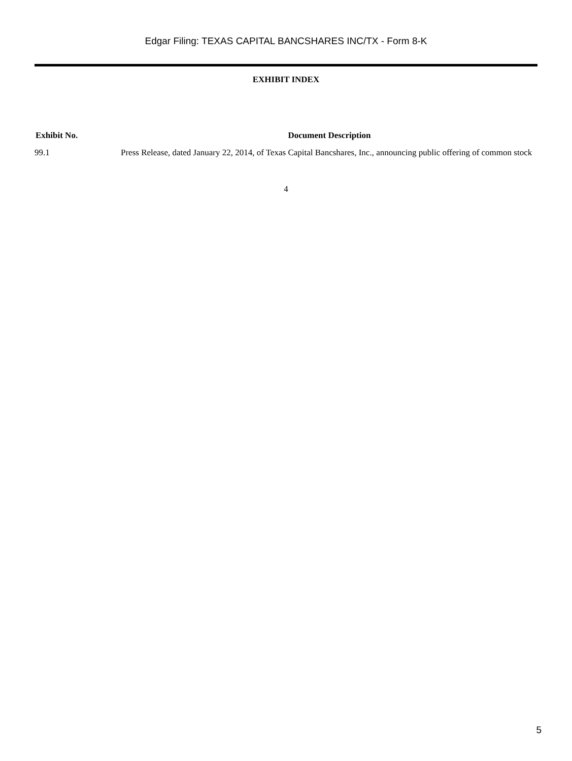Edgar Filing: TEXAS CAPITAL BANCSHARES INC/TX - Form 8-K
EXHIBIT INDEX
| Exhibit No. | Document Description |
| --- | --- |
| 99.1 | Press Release, dated January 22, 2014, of Texas Capital Bancshares, Inc., announcing public offering of common stock |
4
5